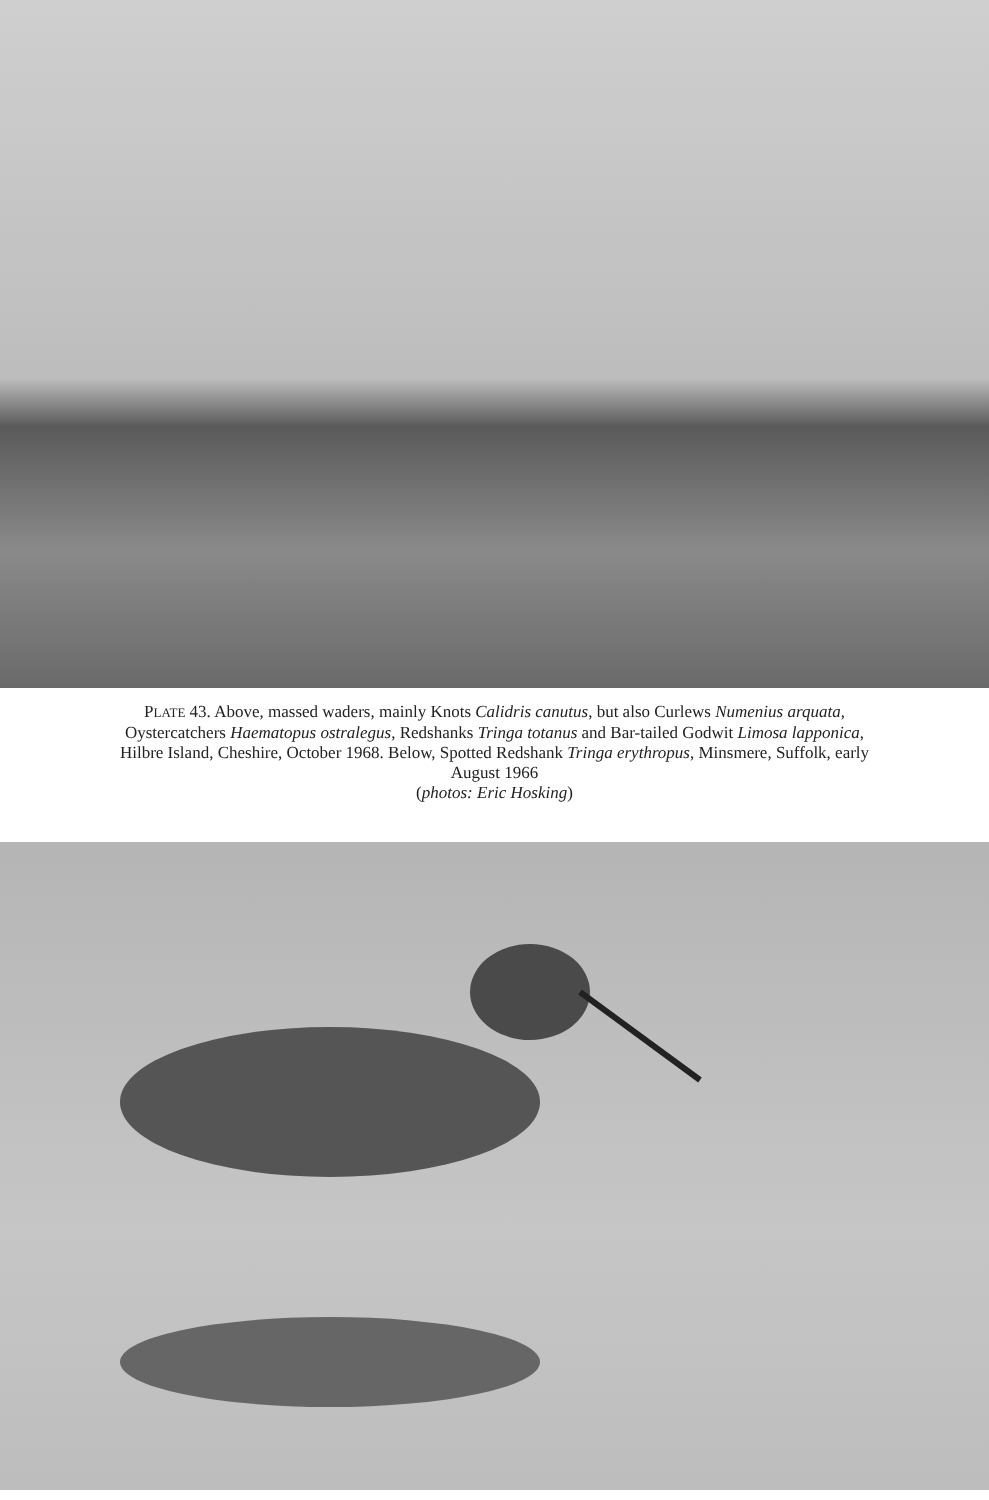PLATE 43. Above, massed waders, mainly Knots Calidris canutus, but also Curlews Numenius arquata, Oystercatchers Haematopus ostralegus, Redshanks Tringa totanus and Bar-tailed Godwit Limosa lapponica, Hilbre Island, Cheshire, October 1968. Below, Spotted Redshank Tringa erythropus, Minsmere, Suffolk, early August 1966
(photos: Eric Hosking)